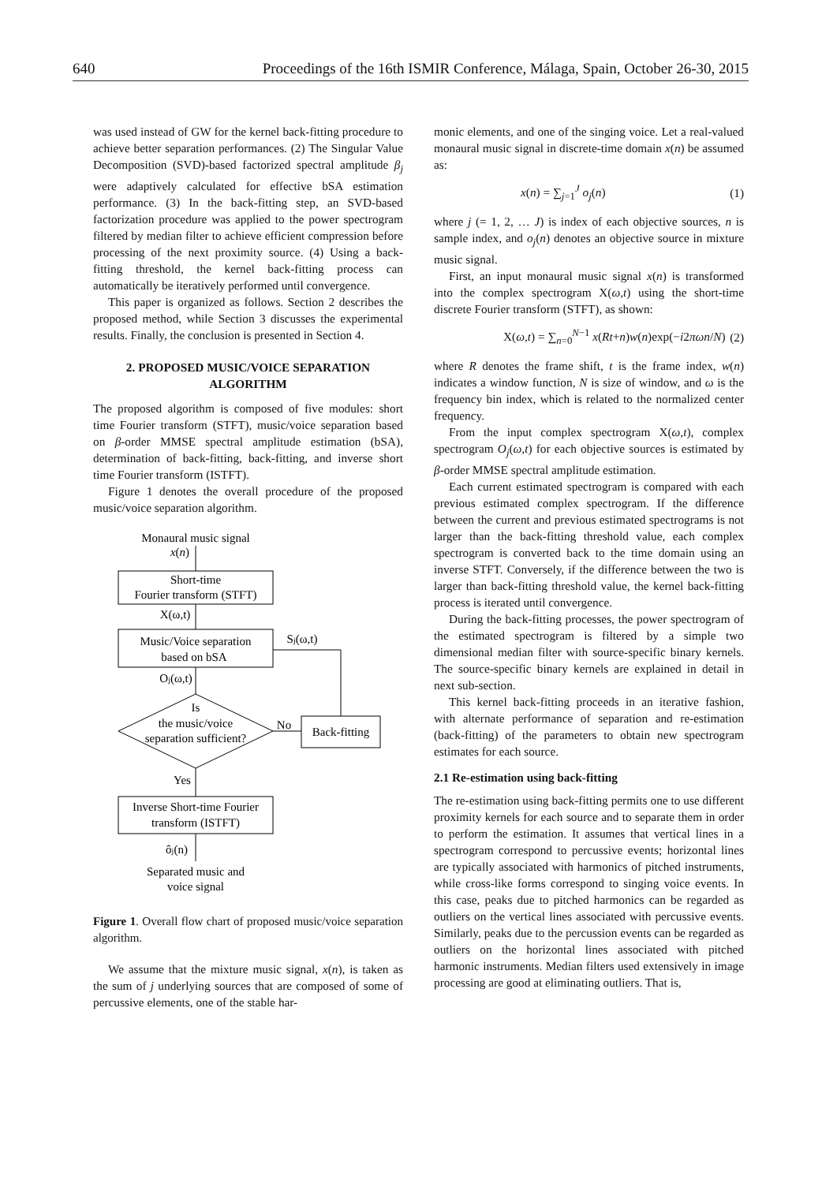640 Proceedings of the 16th ISMIR Conference, Málaga, Spain, October 26-30, 2015
was used instead of GW for the kernel back-fitting procedure to achieve better separation performances. (2) The Singular Value Decomposition (SVD)-based factorized spectral amplitude β<sub>j</sub> were adaptively calculated for effective bSA estimation performance. (3) In the back-fitting step, an SVD-based factorization procedure was applied to the power spectrogram filtered by median filter to achieve efficient compression before processing of the next proximity source. (4) Using a back-fitting threshold, the kernel back-fitting process can automatically be iteratively performed until convergence.
This paper is organized as follows. Section 2 describes the proposed method, while Section 3 discusses the experimental results. Finally, the conclusion is presented in Section 4.
2. PROPOSED MUSIC/VOICE SEPARATION ALGORITHM
The proposed algorithm is composed of five modules: short time Fourier transform (STFT), music/voice separation based on β-order MMSE spectral amplitude estimation (bSA), determination of back-fitting, back-fitting, and inverse short time Fourier transform (ISTFT).
Figure 1 denotes the overall procedure of the proposed music/voice separation algorithm.
Monaural music signal
x(n)
Short-time
Fourier transform (STFT)
X(ω,t)
Music/Voice separation
based on bSA
Oj(ω,t)
Sj(ω,t)
Is
the music/voice
separation sufficient?
No
Back-fitting
Yes
Inverse Short-time Fourier
transform (ISTFT)
ôj(n)
Separated music and
voice signal
Figure 1. Overall flow chart of proposed music/voice separation algorithm.
We assume that the mixture music signal, x(n), is taken as the sum of j underlying sources that are composed of some of percussive elements, one of the stable har-
monic elements, and one of the singing voice. Let a real-valued monaural music signal in discrete-time domain x(n) be assumed as:
x(n) = ∑<sub>j=1</sub><sup>J</sup> o<sub>j</sub>(n) (1)
where j (= 1, 2, … J) is index of each objective sources, n is sample index, and o<sub>j</sub>(n) denotes an objective source in mixture music signal.
First, an input monaural music signal x(n) is transformed into the complex spectrogram X(ω,t) using the short-time discrete Fourier transform (STFT), as shown:
X(ω,t) = ∑<sub>n=0</sub><sup>N−1</sup> x(Rt+n)w(n)exp(−i2πωn/N) (2)
where R denotes the frame shift, t is the frame index, w(n) indicates a window function, N is size of window, and ω is the frequency bin index, which is related to the normalized center frequency.
From the input complex spectrogram X(ω,t), complex spectrogram O<sub>j</sub>(ω,t) for each objective sources is estimated by β-order MMSE spectral amplitude estimation.
Each current estimated spectrogram is compared with each previous estimated complex spectrogram. If the difference between the current and previous estimated spectrograms is not larger than the back-fitting threshold value, each complex spectrogram is converted back to the time domain using an inverse STFT. Conversely, if the difference between the two is larger than back-fitting threshold value, the kernel back-fitting process is iterated until convergence.
During the back-fitting processes, the power spectrogram of the estimated spectrogram is filtered by a simple two dimensional median filter with source-specific binary kernels. The source-specific binary kernels are explained in detail in next sub-section.
This kernel back-fitting proceeds in an iterative fashion, with alternate performance of separation and re-estimation (back-fitting) of the parameters to obtain new spectrogram estimates for each source.
2.1 Re-estimation using back-fitting
The re-estimation using back-fitting permits one to use different proximity kernels for each source and to separate them in order to perform the estimation. It assumes that vertical lines in a spectrogram correspond to percussive events; horizontal lines are typically associated with harmonics of pitched instruments, while cross-like forms correspond to singing voice events. In this case, peaks due to pitched harmonics can be regarded as outliers on the vertical lines associated with percussive events. Similarly, peaks due to the percussion events can be regarded as outliers on the horizontal lines associated with pitched harmonic instruments. Median filters used extensively in image processing are good at eliminating outliers. That is,